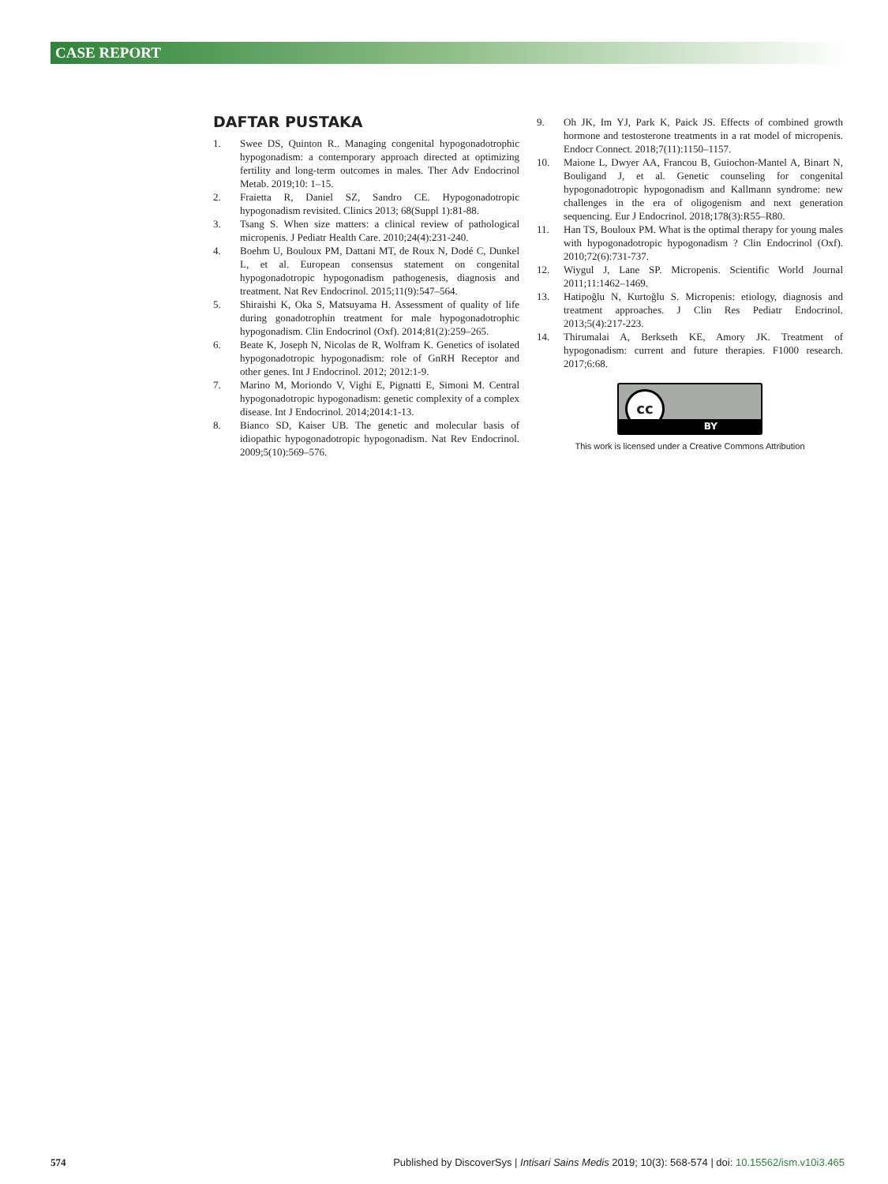CASE REPORT
DAFTAR PUSTAKA
1. Swee DS, Quinton R.. Managing congenital hypogonadotrophic hypogonadism: a contemporary approach directed at optimizing fertility and long-term outcomes in males. Ther Adv Endocrinol Metab. 2019;10: 1–15.
2. Fraietta R, Daniel SZ, Sandro CE. Hypogonadotropic hypogonadism revisited. Clinics 2013; 68(Suppl 1):81-88.
3. Tsang S. When size matters: a clinical review of pathological micropenis. J Pediatr Health Care. 2010;24(4):231-240.
4. Boehm U, Bouloux PM, Dattani MT, de Roux N, Dodé C, Dunkel L, et al. European consensus statement on congenital hypogonadotropic hypogonadism pathogenesis, diagnosis and treatment. Nat Rev Endocrinol. 2015;11(9):547–564.
5. Shiraishi K, Oka S, Matsuyama H. Assessment of quality of life during gonadotrophin treatment for male hypogonadotrophic hypogonadism. Clin Endocrinol (Oxf). 2014;81(2):259–265.
6. Beate K, Joseph N, Nicolas de R, Wolfram K. Genetics of isolated hypogonadotropic hypogonadism: role of GnRH Receptor and other genes. Int J Endocrinol. 2012; 2012:1-9.
7. Marino M, Moriondo V, Vighi E, Pignatti E, Simoni M. Central hypogonadotropic hypogonadism: genetic complexity of a complex disease. Int J Endocrinol. 2014;2014:1-13.
8. Bianco SD, Kaiser UB. The genetic and molecular basis of idiopathic hypogonadotropic hypogonadism. Nat Rev Endocrinol. 2009;5(10):569–576.
9. Oh JK, Im YJ, Park K, Paick JS. Effects of combined growth hormone and testosterone treatments in a rat model of micropenis. Endocr Connect. 2018;7(11):1150–1157.
10. Maione L, Dwyer AA, Francou B, Guiochon-Mantel A, Binart N, Bouligand J, et al. Genetic counseling for congenital hypogonadotropic hypogonadism and Kallmann syndrome: new challenges in the era of oligogenism and next generation sequencing. Eur J Endocrinol. 2018;178(3):R55–R80.
11. Han TS, Bouloux PM. What is the optimal therapy for young males with hypogonadotropic hypogonadism ? Clin Endocrinol (Oxf). 2010;72(6):731-737.
12. Wiygul J, Lane SP. Micropenis. Scientific World Journal 2011;11:1462–1469.
13. Hatipoğlu N, Kurtoğlu S. Micropenis: etiology, diagnosis and treatment approaches. J Clin Res Pediatr Endocrinol. 2013;5(4):217-223.
14. Thirumalai A, Berkseth KE, Amory JK. Treatment of hypogonadism: current and future therapies. F1000 research. 2017;6:68.
cc
BY
This work is licensed under a Creative Commons Attribution
574 Published by DiscoverSys | Intisari Sains Medis 2019; 10(3): 568-574 | doi: 10.15562/ism.v10i3.465